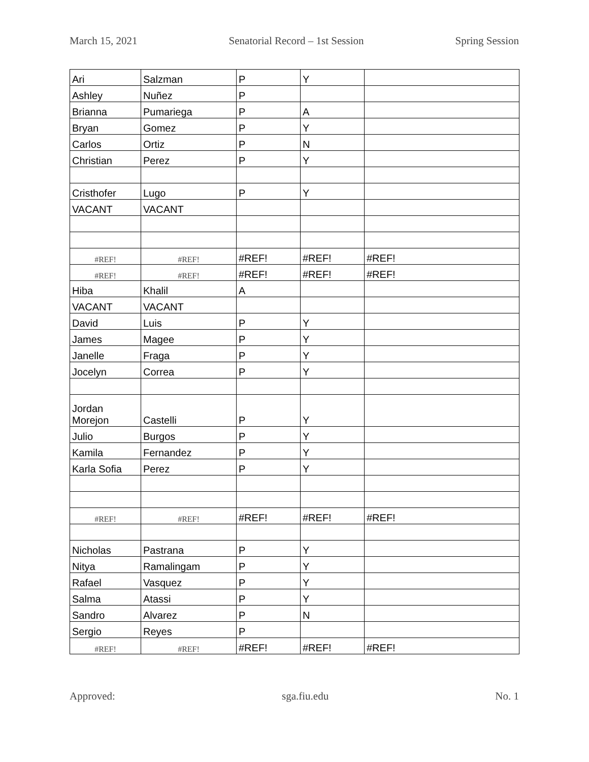March 15, 2021 Senatorial Record – 1st Session Spring Session
| Ari | Salzman | P | Y | |
| Ashley | Nuñez | P | | |
| Brianna | Pumariega | P | A | |
| Bryan | Gomez | P | Y | |
| Carlos | Ortiz | P | N | |
| Christian | Perez | P | Y | |
| Cristhofer | Lugo | P | Y | |
| VACANT | VACANT | | | |
| #REF! | #REF! | #REF! | #REF! | #REF! |
| #REF! | #REF! | #REF! | #REF! | #REF! |
| Hiba | Khalil | A | | |
| VACANT | VACANT | | | |
| David | Luis | P | Y | |
| James | Magee | P | Y | |
| Janelle | Fraga | P | Y | |
| Jocelyn | Correa | P | Y | |
| Jordan Morejon | Castelli | P | Y | |
| Julio | Burgos | P | Y | |
| Kamila | Fernandez | P | Y | |
| Karla Sofia | Perez | P | Y | |
| #REF! | #REF! | #REF! | #REF! | #REF! |
| Nicholas | Pastrana | P | Y | |
| Nitya | Ramalingam | P | Y | |
| Rafael | Vasquez | P | Y | |
| Salma | Atassi | P | Y | |
| Sandro | Alvarez | P | N | |
| Sergio | Reyes | P | | |
| #REF! | #REF! | #REF! | #REF! | #REF! |
Approved: sga.fiu.edu No. 1